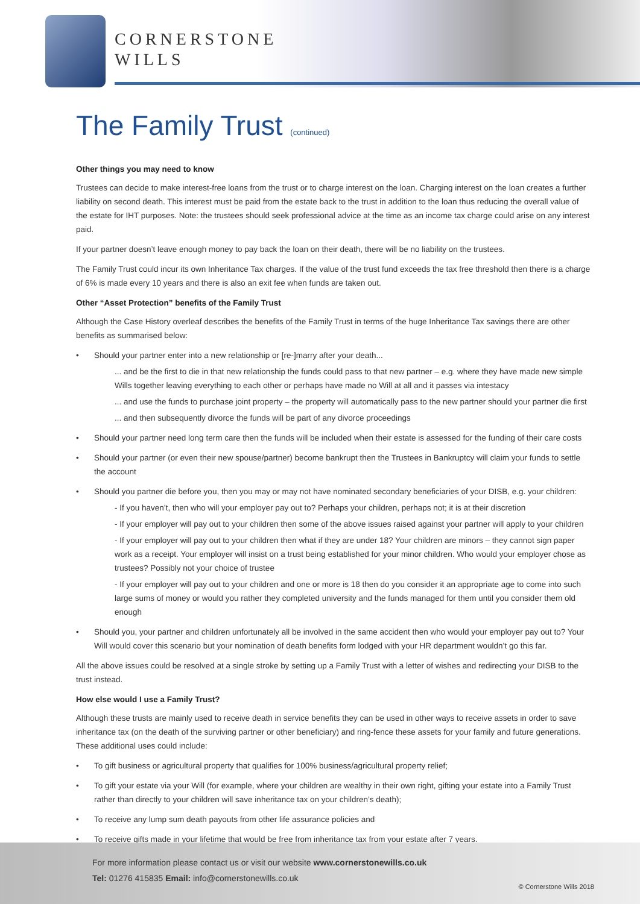CORNERSTONE
WILLS
The Family Trust (continued)
Other things you may need to know
Trustees can decide to make interest-free loans from the trust or to charge interest on the loan. Charging interest on the loan creates a further liability on second death. This interest must be paid from the estate back to the trust in addition to the loan thus reducing the overall value of the estate for IHT purposes. Note: the trustees should seek professional advice at the time as an income tax charge could arise on any interest paid.
If your partner doesn’t leave enough money to pay back the loan on their death, there will be no liability on the trustees.
The Family Trust could incur its own Inheritance Tax charges. If the value of the trust fund exceeds the tax free threshold then there is a charge of 6% is made every 10 years and there is also an exit fee when funds are taken out.
Other “Asset Protection” benefits of the Family Trust
Although the Case History overleaf describes the benefits of the Family Trust in terms of the huge Inheritance Tax savings there are other benefits as summarised below:
Should your partner enter into a new relationship or [re-]marry after your death...
... and be the first to die in that new relationship the funds could pass to that new partner – e.g. where they have made new simple Wills together leaving everything to each other or perhaps have made no Will at all and it passes via intestacy
... and use the funds to purchase joint property – the property will automatically pass to the new partner should your partner die first
... and then subsequently divorce the funds will be part of any divorce proceedings
Should your partner need long term care then the funds will be included when their estate is assessed for the funding of their care costs
Should your partner (or even their new spouse/partner) become bankrupt then the Trustees in Bankruptcy will claim your funds to settle the account
Should you partner die before you, then you may or may not have nominated secondary beneficiaries of your DISB, e.g. your children:
- If you haven’t, then who will your employer pay out to? Perhaps your children, perhaps not; it is at their discretion
- If your employer will pay out to your children then some of the above issues raised against your partner will apply to your children
- If your employer will pay out to your children then what if they are under 18? Your children are minors – they cannot sign paper work as a receipt. Your employer will insist on a trust being established for your minor children. Who would your employer chose as trustees? Possibly not your choice of trustee
- If your employer will pay out to your children and one or more is 18 then do you consider it an appropriate age to come into such large sums of money or would you rather they completed university and the funds managed for them until you consider them old enough
Should you, your partner and children unfortunately all be involved in the same accident then who would your employer pay out to? Your Will would cover this scenario but your nomination of death benefits form lodged with your HR department wouldn’t go this far.
All the above issues could be resolved at a single stroke by setting up a Family Trust with a letter of wishes and redirecting your DISB to the trust instead.
How else would I use a Family Trust?
Although these trusts are mainly used to receive death in service benefits they can be used in other ways to receive assets in order to save inheritance tax (on the death of the surviving partner or other beneficiary) and ring-fence these assets for your family and future generations. These additional uses could include:
To gift business or agricultural property that qualifies for 100% business/agricultural property relief;
To gift your estate via your Will (for example, where your children are wealthy in their own right, gifting your estate into a Family Trust rather than directly to your children will save inheritance tax on your children’s death);
To receive any lump sum death payouts from other life assurance policies and
To receive gifts made in your lifetime that would be free from inheritance tax from your estate after 7 years.
For more information please contact us or visit our website www.cornerstonewills.co.uk
Tel: 01276 415835 Email: info@cornerstonewills.co.uk
© Cornerstone Wills 2018